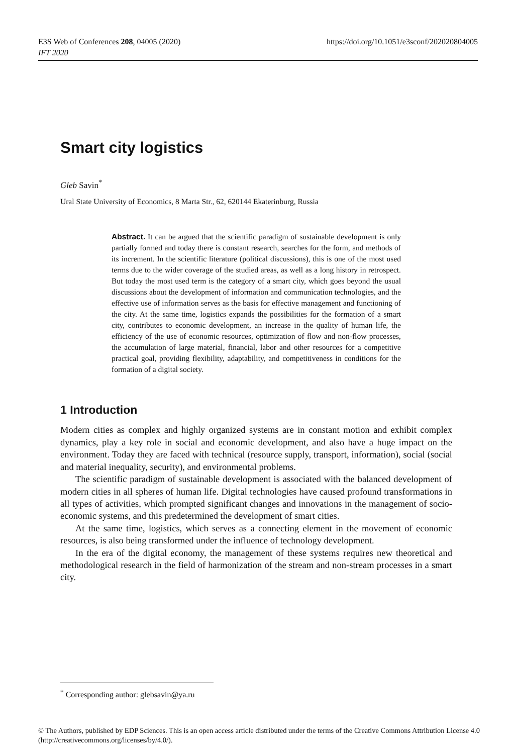E3S Web of Conferences 208, 04005 (2020)
IFT 2020
https://doi.org/10.1051/e3sconf/202020804005
Smart city logistics
Gleb Savin<sup>*</sup>
Ural State University of Economics, 8 Marta Str., 62, 620144 Ekaterinburg, Russia
Abstract. It can be argued that the scientific paradigm of sustainable development is only partially formed and today there is constant research, searches for the form, and methods of its increment. In the scientific literature (political discussions), this is one of the most used terms due to the wider coverage of the studied areas, as well as a long history in retrospect. But today the most used term is the category of a smart city, which goes beyond the usual discussions about the development of information and communication technologies, and the effective use of information serves as the basis for effective management and functioning of the city. At the same time, logistics expands the possibilities for the formation of a smart city, contributes to economic development, an increase in the quality of human life, the efficiency of the use of economic resources, optimization of flow and non-flow processes, the accumulation of large material, financial, labor and other resources for a competitive practical goal, providing flexibility, adaptability, and competitiveness in conditions for the formation of a digital society.
1 Introduction
Modern cities as complex and highly organized systems are in constant motion and exhibit complex dynamics, play a key role in social and economic development, and also have a huge impact on the environment. Today they are faced with technical (resource supply, transport, information), social (social and material inequality, security), and environmental problems.
The scientific paradigm of sustainable development is associated with the balanced development of modern cities in all spheres of human life. Digital technologies have caused profound transformations in all types of activities, which prompted significant changes and innovations in the management of socio-economic systems, and this predetermined the development of smart cities.
At the same time, logistics, which serves as a connecting element in the movement of economic resources, is also being transformed under the influence of technology development.
In the era of the digital economy, the management of these systems requires new theoretical and methodological research in the field of harmonization of the stream and non-stream processes in a smart city.
<sup>*</sup> Corresponding author: glebsavin@ya.ru
© The Authors, published by EDP Sciences. This is an open access article distributed under the terms of the Creative Commons Attribution License 4.0 (http://creativecommons.org/licenses/by/4.0/).